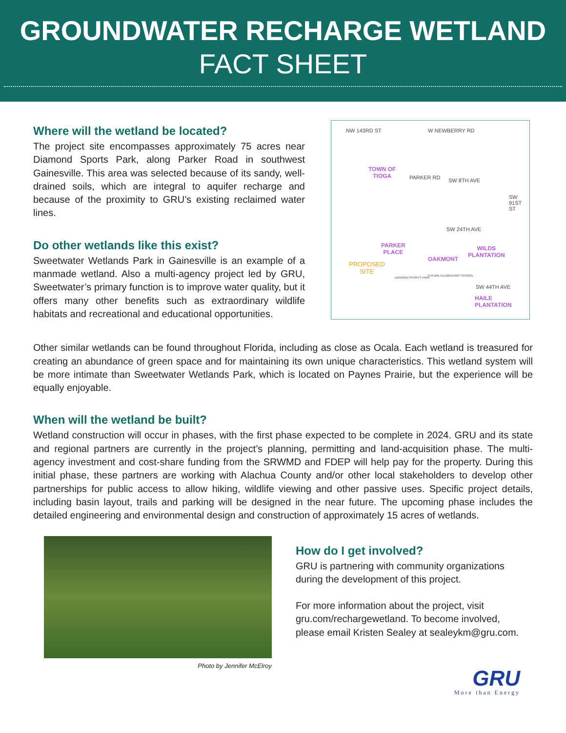GROUNDWATER RECHARGE WETLAND
FACT SHEET
Where will the wetland be located?
The project site encompasses approximately 75 acres near Diamond Sports Park, along Parker Road in southwest Gainesville. This area was selected because of its sandy, well-drained soils, which are integral to aquifer recharge and because of the proximity to GRU’s existing reclaimed water lines.
Do other wetlands like this exist?
Sweetwater Wetlands Park in Gainesville is an example of a manmade wetland. Also a multi-agency project led by GRU, Sweetwater’s primary function is to improve water quality, but it offers many other benefits such as extraordinary wildlife habitats and recreational and educational opportunities.
W NEWBERRY RD NW 143RD ST
TOWN OF
TIOGA PARKER RD SW 8TH AVE
SW 91ST ST
SW 24TH AVE
PARKER
PLACE
WILDS
PLANTATION
OAKMONT
PROPOSED
SITE
DIAMOND SPORTS PARK
FUTURE ELEMENTARY SCHOOL
SW 44TH AVE
HAILE
PLANTATION
Other similar wetlands can be found throughout Florida, including as close as Ocala. Each wetland is treasured for creating an abundance of green space and for maintaining its own unique characteristics. This wetland system will be more intimate than Sweetwater Wetlands Park, which is located on Paynes Prairie, but the experience will be equally enjoyable.
When will the wetland be built?
Wetland construction will occur in phases, with the first phase expected to be complete in 2024. GRU and its state and regional partners are currently in the project’s planning, permitting and land-acquisition phase. The multi-agency investment and cost-share funding from the SRWMD and FDEP will help pay for the property. During this initial phase, these partners are working with Alachua County and/or other local stakeholders to develop other partnerships for public access to allow hiking, wildlife viewing and other passive uses. Specific project details, including basin layout, trails and parking will be designed in the near future. The upcoming phase includes the detailed engineering and environmental design and construction of approximately 15 acres of wetlands.
Photo by Jennifer McElroy
How do I get involved?
GRU is partnering with community organizations during the development of this project.
For more information about the project, visit gru.com/rechargewetland. To become involved, please email Kristen Sealey at sealeykm@gru.com.
GRU
More than Energy